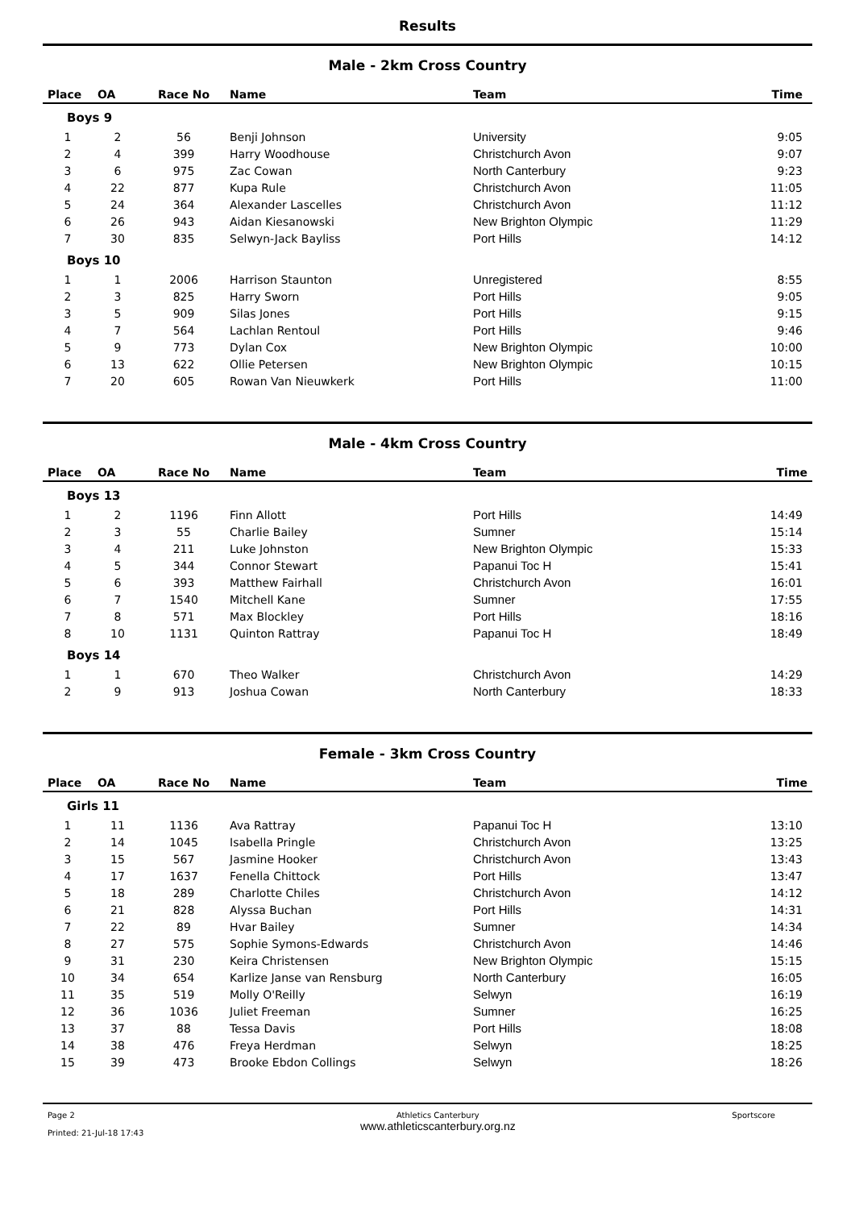Results
Male - 2km Cross Country
| Place | OA | Race No | Name | Team | Time |
| --- | --- | --- | --- | --- | --- |
| Boys 9 | | | | | |
| 1 | 2 | 56 | Benji Johnson | University | 9:05 |
| 2 | 4 | 399 | Harry Woodhouse | Christchurch Avon | 9:07 |
| 3 | 6 | 975 | Zac Cowan | North Canterbury | 9:23 |
| 4 | 22 | 877 | Kupa Rule | Christchurch Avon | 11:05 |
| 5 | 24 | 364 | Alexander Lascelles | Christchurch Avon | 11:12 |
| 6 | 26 | 943 | Aidan Kiesanowski | New Brighton Olympic | 11:29 |
| 7 | 30 | 835 | Selwyn-Jack Bayliss | Port Hills | 14:12 |
| Boys 10 | | | | | |
| 1 | 1 | 2006 | Harrison Staunton | Unregistered | 8:55 |
| 2 | 3 | 825 | Harry Sworn | Port Hills | 9:05 |
| 3 | 5 | 909 | Silas Jones | Port Hills | 9:15 |
| 4 | 7 | 564 | Lachlan Rentoul | Port Hills | 9:46 |
| 5 | 9 | 773 | Dylan Cox | New Brighton Olympic | 10:00 |
| 6 | 13 | 622 | Ollie Petersen | New Brighton Olympic | 10:15 |
| 7 | 20 | 605 | Rowan Van Nieuwkerk | Port Hills | 11:00 |
Male - 4km Cross Country
| Place | OA | Race No | Name | Team | Time |
| --- | --- | --- | --- | --- | --- |
| Boys 13 | | | | | |
| 1 | 2 | 1196 | Finn Allott | Port Hills | 14:49 |
| 2 | 3 | 55 | Charlie Bailey | Sumner | 15:14 |
| 3 | 4 | 211 | Luke Johnston | New Brighton Olympic | 15:33 |
| 4 | 5 | 344 | Connor Stewart | Papanui Toc H | 15:41 |
| 5 | 6 | 393 | Matthew Fairhall | Christchurch Avon | 16:01 |
| 6 | 7 | 1540 | Mitchell Kane | Sumner | 17:55 |
| 7 | 8 | 571 | Max Blockley | Port Hills | 18:16 |
| 8 | 10 | 1131 | Quinton Rattray | Papanui Toc H | 18:49 |
| Boys 14 | | | | | |
| 1 | 1 | 670 | Theo Walker | Christchurch Avon | 14:29 |
| 2 | 9 | 913 | Joshua Cowan | North Canterbury | 18:33 |
Female - 3km Cross Country
| Place | OA | Race No | Name | Team | Time |
| --- | --- | --- | --- | --- | --- |
| Girls 11 | | | | | |
| 1 | 11 | 1136 | Ava Rattray | Papanui Toc H | 13:10 |
| 2 | 14 | 1045 | Isabella Pringle | Christchurch Avon | 13:25 |
| 3 | 15 | 567 | Jasmine Hooker | Christchurch Avon | 13:43 |
| 4 | 17 | 1637 | Fenella Chittock | Port Hills | 13:47 |
| 5 | 18 | 289 | Charlotte Chiles | Christchurch Avon | 14:12 |
| 6 | 21 | 828 | Alyssa Buchan | Port Hills | 14:31 |
| 7 | 22 | 89 | Hvar Bailey | Sumner | 14:34 |
| 8 | 27 | 575 | Sophie Symons-Edwards | Christchurch Avon | 14:46 |
| 9 | 31 | 230 | Keira Christensen | New Brighton Olympic | 15:15 |
| 10 | 34 | 654 | Karlize Janse van Rensburg | North Canterbury | 16:05 |
| 11 | 35 | 519 | Molly O'Reilly | Selwyn | 16:19 |
| 12 | 36 | 1036 | Juliet Freeman | Sumner | 16:25 |
| 13 | 37 | 88 | Tessa Davis | Port Hills | 18:08 |
| 14 | 38 | 476 | Freya Herdman | Selwyn | 18:25 |
| 15 | 39 | 473 | Brooke Ebdon Collings | Selwyn | 18:26 |
Page 2
Printed: 21-Jul-18 17:43
Athletics Canterbury
www.athleticscanterbury.org.nz
Sportscore